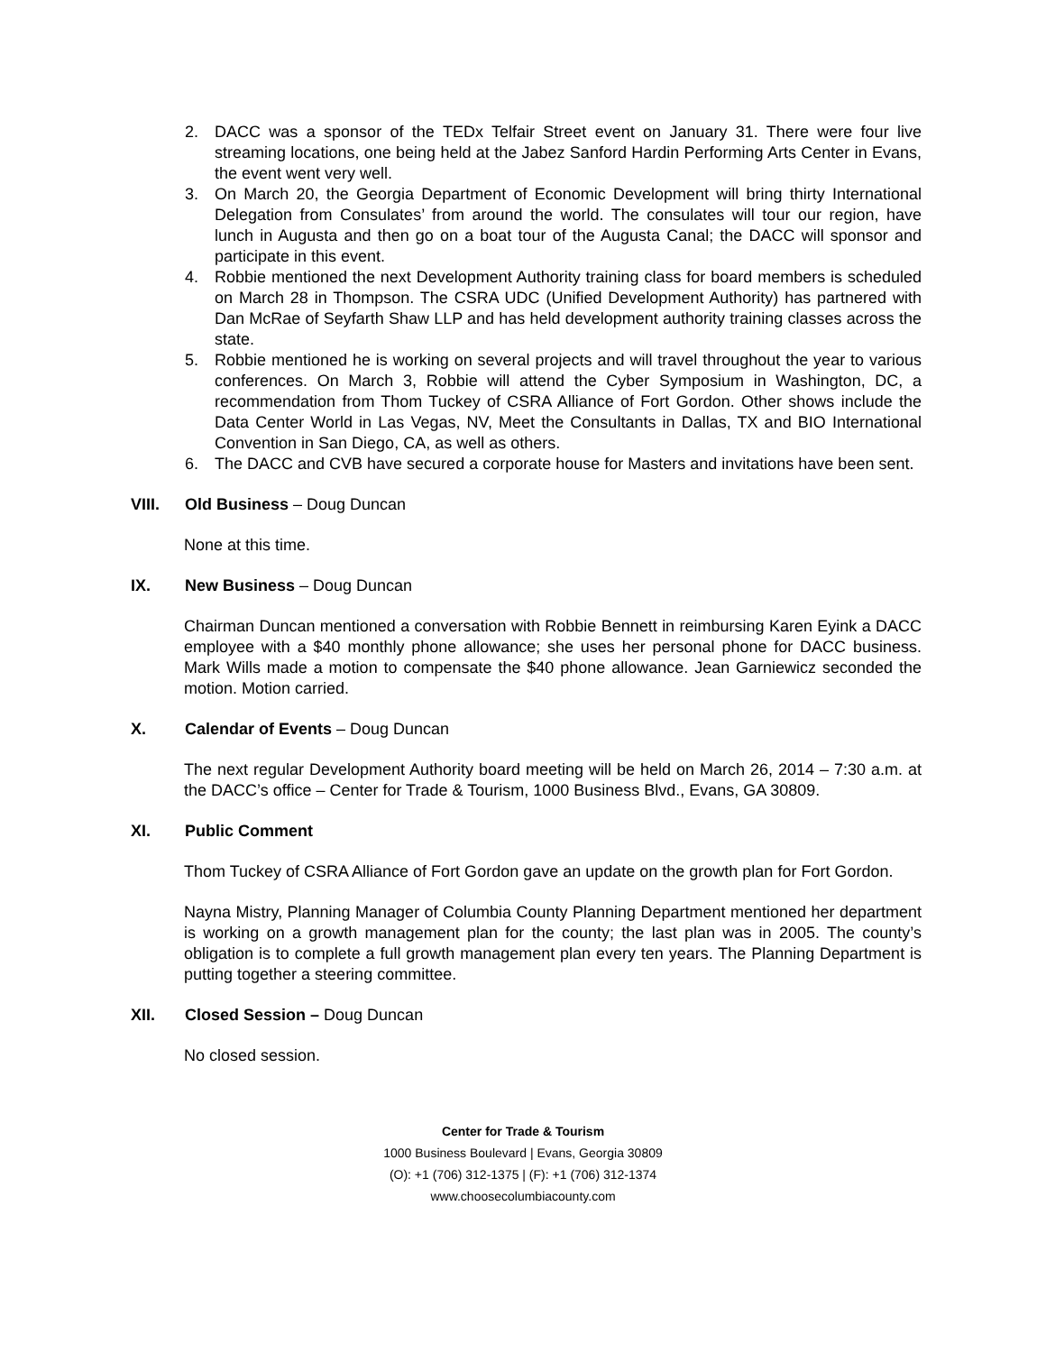2. DACC was a sponsor of the TEDx Telfair Street event on January 31. There were four live streaming locations, one being held at the Jabez Sanford Hardin Performing Arts Center in Evans, the event went very well.
3. On March 20, the Georgia Department of Economic Development will bring thirty International Delegation from Consulates’ from around the world. The consulates will tour our region, have lunch in Augusta and then go on a boat tour of the Augusta Canal; the DACC will sponsor and participate in this event.
4. Robbie mentioned the next Development Authority training class for board members is scheduled on March 28 in Thompson. The CSRA UDC (Unified Development Authority) has partnered with Dan McRae of Seyfarth Shaw LLP and has held development authority training classes across the state.
5. Robbie mentioned he is working on several projects and will travel throughout the year to various conferences. On March 3, Robbie will attend the Cyber Symposium in Washington, DC, a recommendation from Thom Tuckey of CSRA Alliance of Fort Gordon. Other shows include the Data Center World in Las Vegas, NV, Meet the Consultants in Dallas, TX and BIO International Convention in San Diego, CA, as well as others.
6. The DACC and CVB have secured a corporate house for Masters and invitations have been sent.
VIII. Old Business – Doug Duncan
None at this time.
IX. New Business – Doug Duncan
Chairman Duncan mentioned a conversation with Robbie Bennett in reimbursing Karen Eyink a DACC employee with a $40 monthly phone allowance; she uses her personal phone for DACC business. Mark Wills made a motion to compensate the $40 phone allowance. Jean Garniewicz seconded the motion. Motion carried.
X. Calendar of Events – Doug Duncan
The next regular Development Authority board meeting will be held on March 26, 2014 – 7:30 a.m. at the DACC’s office – Center for Trade & Tourism, 1000 Business Blvd., Evans, GA 30809.
XI. Public Comment
Thom Tuckey of CSRA Alliance of Fort Gordon gave an update on the growth plan for Fort Gordon.
Nayna Mistry, Planning Manager of Columbia County Planning Department mentioned her department is working on a growth management plan for the county; the last plan was in 2005. The county’s obligation is to complete a full growth management plan every ten years. The Planning Department is putting together a steering committee.
XII. Closed Session – Doug Duncan
No closed session.
Center for Trade & Tourism
1000 Business Boulevard | Evans, Georgia 30809
(O): +1 (706) 312-1375 | (F): +1 (706) 312-1374
www.choosecolumbiacounty.com